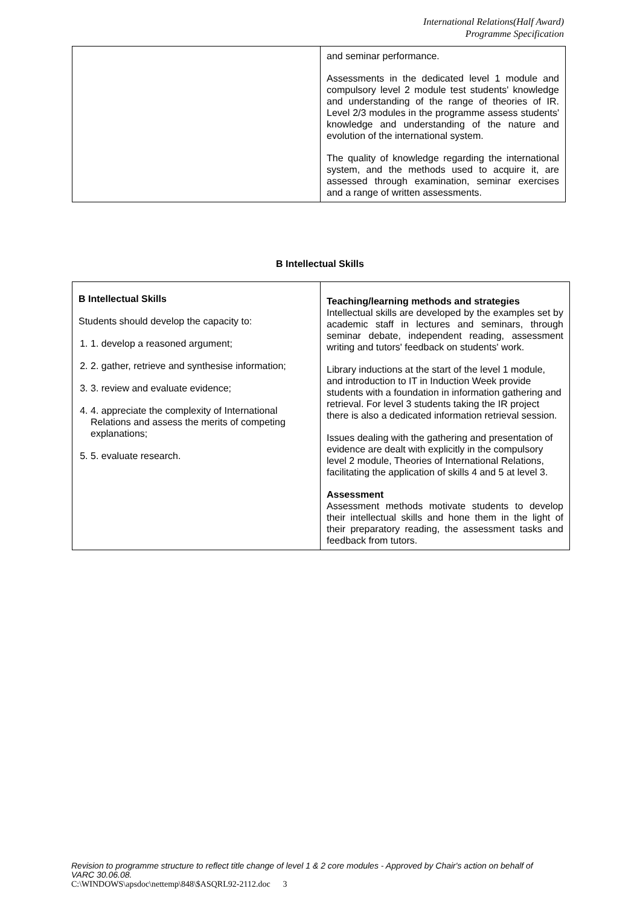International Relations(Half Award)
Programme Specification
| | and seminar performance. Assessments in the dedicated level 1 module and compulsory level 2 module test students' knowledge and understanding of the range of theories of IR. Level 2/3 modules in the programme assess students' knowledge and understanding of the nature and evolution of the international system. The quality of knowledge regarding the international system, and the methods used to acquire it, are assessed through examination, seminar exercises and a range of written assessments. |
B Intellectual Skills
| B Intellectual Skills Students should develop the capacity to: 1. 1. develop a reasoned argument; 2. 2. gather, retrieve and synthesise information; 3. 3. review and evaluate evidence; 4. 4. appreciate the complexity of International Relations and assess the merits of competing explanations; 5. 5. evaluate research. | Teaching/learning methods and strategies Intellectual skills are developed by the examples set by academic staff in lectures and seminars, through seminar debate, independent reading, assessment writing and tutors' feedback on students' work. Library inductions at the start of the level 1 module, and introduction to IT in Induction Week provide students with a foundation in information gathering and retrieval. For level 3 students taking the IR project there is also a dedicated information retrieval session. Issues dealing with the gathering and presentation of evidence are dealt with explicitly in the compulsory level 2 module, Theories of International Relations, facilitating the application of skills 4 and 5 at level 3. Assessment Assessment methods motivate students to develop their intellectual skills and hone them in the light of their preparatory reading, the assessment tasks and feedback from tutors. |
Revision to programme structure to reflect title change of level 1 & 2 core modules - Approved by Chair's action on behalf of VARC 30.06.08.
C:\WINDOWS\apsdoc\nettemp\848\$ASQRL92-2112.doc 3